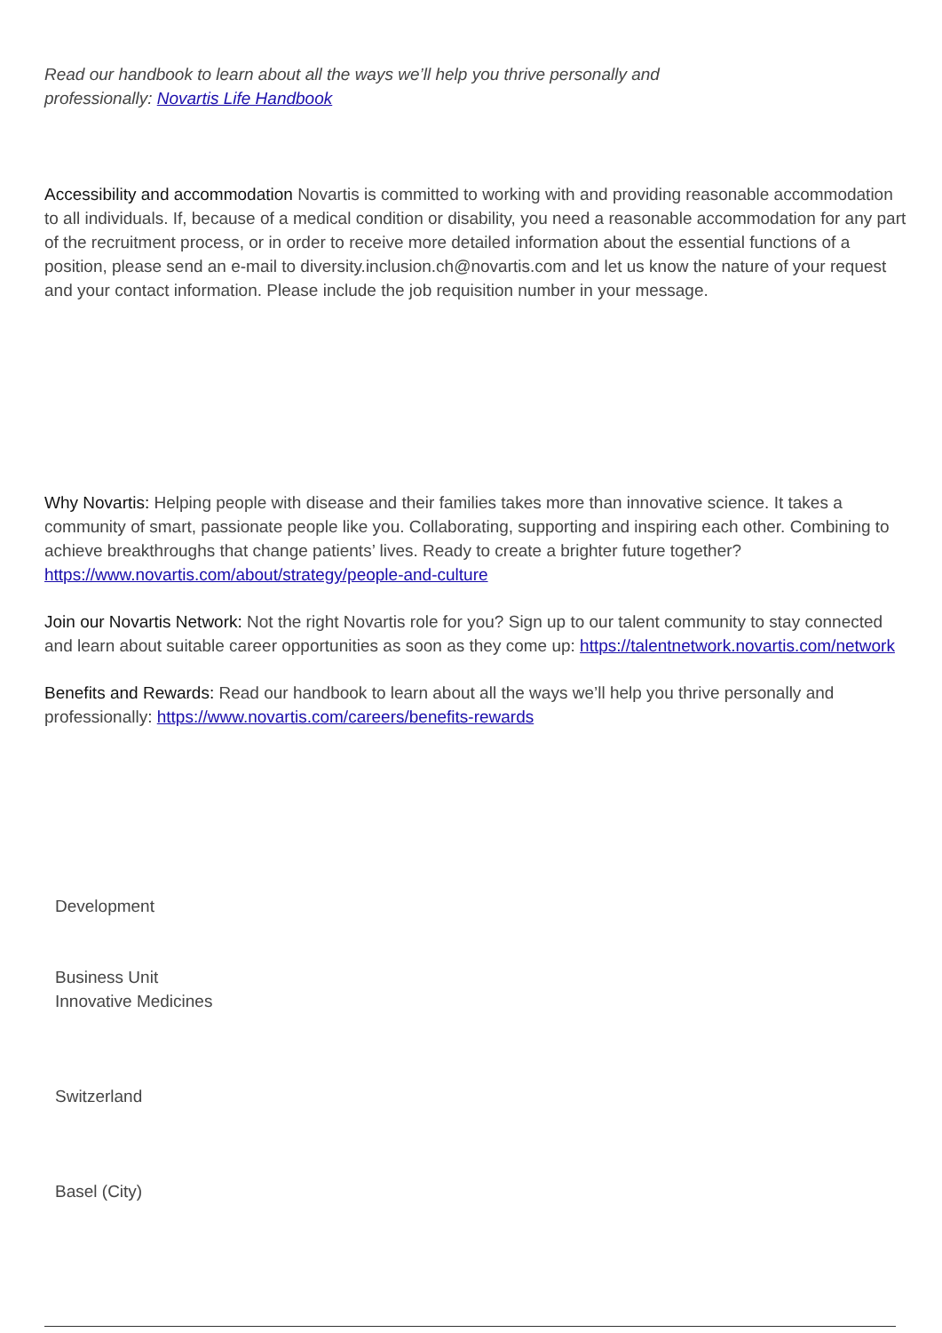Read our handbook to learn about all the ways we’ll help you thrive personally and
professionally: Novartis Life Handbook
Accessibility and accommodation Novartis is committed to working with and providing reasonable accommodation to all individuals. If, because of a medical condition or disability, you need a reasonable accommodation for any part of the recruitment process, or in order to receive more detailed information about the essential functions of a position, please send an e-mail to diversity.inclusion.ch@novartis.com and let us know the nature of your request and your contact information. Please include the job requisition number in your message.
Why Novartis: Helping people with disease and their families takes more than innovative science. It takes a community of smart, passionate people like you. Collaborating, supporting and inspiring each other. Combining to achieve breakthroughs that change patients’ lives. Ready to create a brighter future together? https://www.novartis.com/about/strategy/people-and-culture
Join our Novartis Network: Not the right Novartis role for you? Sign up to our talent community to stay connected and learn about suitable career opportunities as soon as they come up: https://talentnetwork.novartis.com/network
Benefits and Rewards: Read our handbook to learn about all the ways we’ll help you thrive personally and professionally: https://www.novartis.com/careers/benefits-rewards
Development
Business Unit
Innovative Medicines
Switzerland
Basel (City)